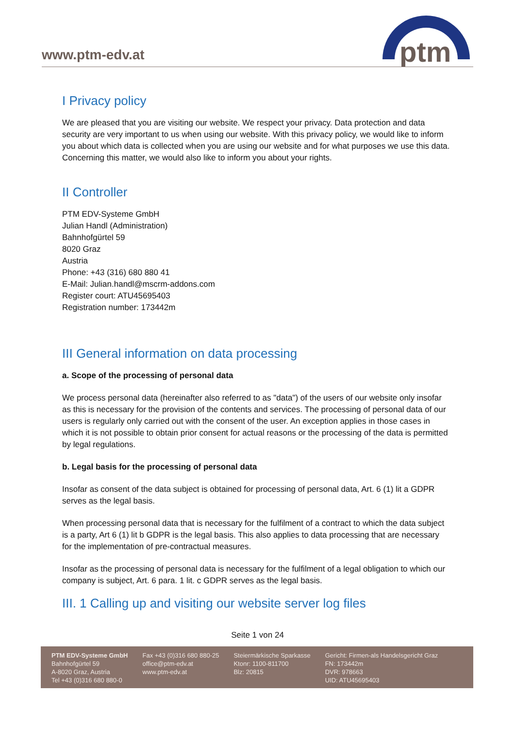www.ptm-edv.at
ptm
I Privacy policy
We are pleased that you are visiting our website. We respect your privacy. Data protection and data security are very important to us when using our website. With this privacy policy, we would like to inform you about which data is collected when you are using our website and for what purposes we use this data. Concerning this matter, we would also like to inform you about your rights.
II Controller
PTM EDV-Systeme GmbH
Julian Handl (Administration)
Bahnhofgürtel 59
8020 Graz
Austria
Phone: +43 (316) 680 880 41
E-Mail: Julian.handl@mscrm-addons.com
Register court: ATU45695403
Registration number: 173442m
III General information on data processing
a. Scope of the processing of personal data
We process personal data (hereinafter also referred to as "data") of the users of our website only insofar as this is necessary for the provision of the contents and services. The processing of personal data of our users is regularly only carried out with the consent of the user. An exception applies in those cases in which it is not possible to obtain prior consent for actual reasons or the processing of the data is permitted by legal regulations.
b. Legal basis for the processing of personal data
Insofar as consent of the data subject is obtained for processing of personal data, Art. 6 (1) lit a GDPR serves as the legal basis.
When processing personal data that is necessary for the fulfilment of a contract to which the data subject is a party, Art 6 (1) lit b GDPR is the legal basis. This also applies to data processing that are necessary for the implementation of pre-contractual measures.
Insofar as the processing of personal data is necessary for the fulfilment of a legal obligation to which our company is subject, Art. 6 para. 1 lit. c GDPR serves as the legal basis.
III. 1 Calling up and visiting our website server log files
Seite 1 von 24
PTM EDV-Systeme GmbH
Bahnhofgürtel 59
A-8020 Graz, Austria
Tel +43 (0)316 680 880-0
Fax +43 (0)316 680 880-25
office@ptm-edv.at
www.ptm-edv.at
Steiermärkische Sparkasse
Ktonr: 1100-811700
Blz: 20815
Gericht: Firmen-als Handelsgericht Graz
FN: 173442m
DVR: 978663
UID: ATU45695403